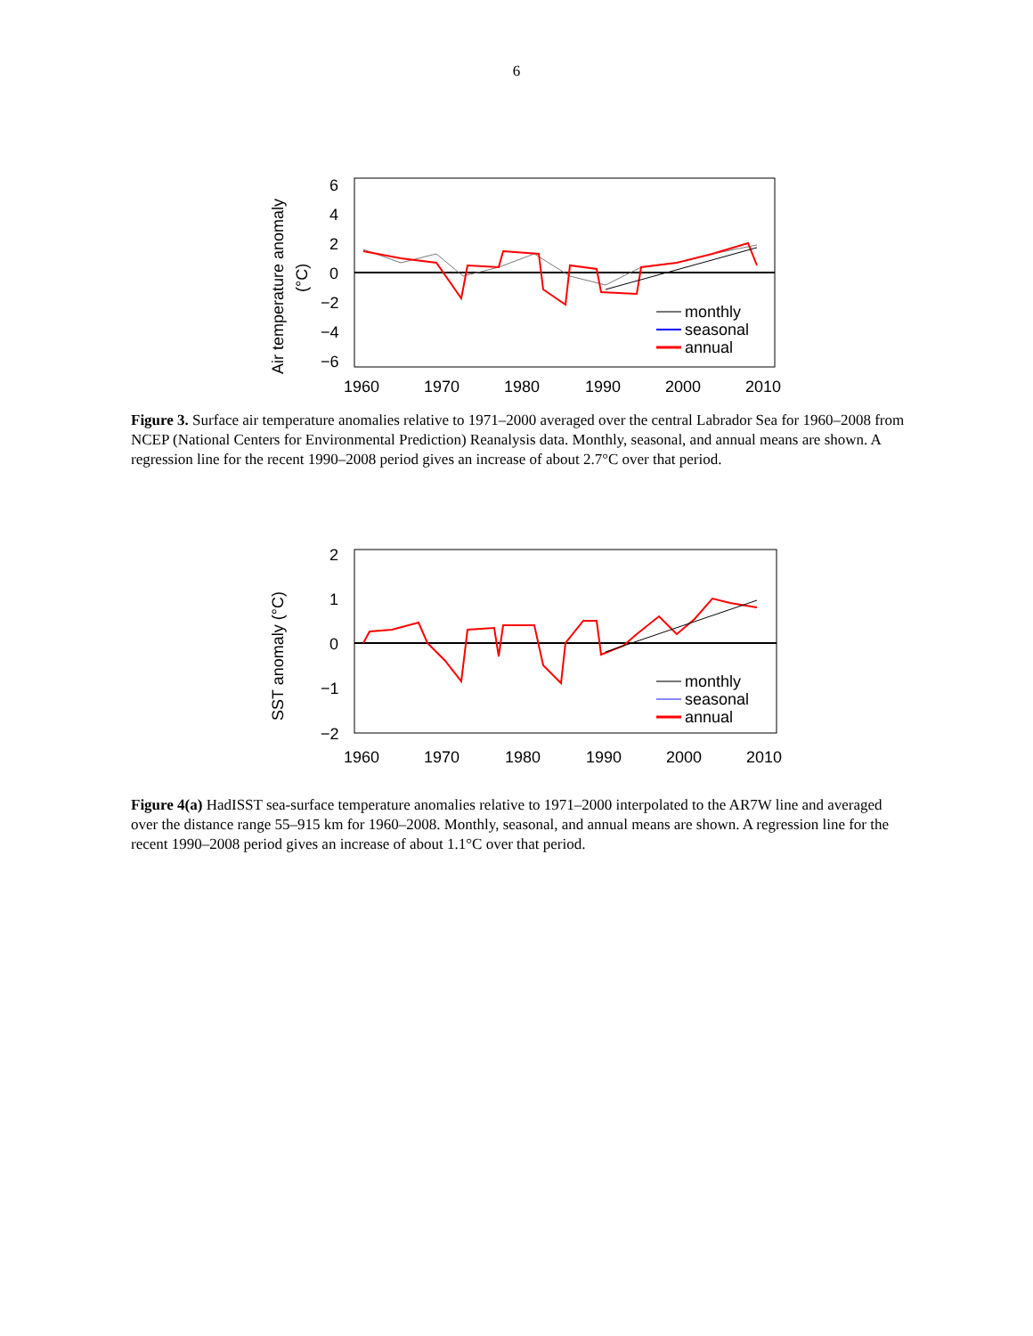6
6
4
2
0
−2
−4
−6
1960
1970
1980
1990
2000
2010
monthly
seasonal
annual
Air temperature anomaly
(°C)
Figure 3. Surface air temperature anomalies relative to 1971–2000 averaged over the central Labrador Sea for 1960–2008 from NCEP (National Centers for Environmental Prediction) Reanalysis data. Monthly, seasonal, and annual means are shown. A regression line for the recent 1990–2008 period gives an increase of about 2.7°C over that period.
2
1
0
−1
−2
1960
1970
1980
1990
2000
2010
monthly
seasonal
annual
SST anomaly (°C)
Figure 4(a) HadISST sea-surface temperature anomalies relative to 1971–2000 interpolated to the AR7W line and averaged over the distance range 55–915 km for 1960–2008. Monthly, seasonal, and annual means are shown. A regression line for the recent 1990–2008 period gives an increase of about 1.1°C over that period.